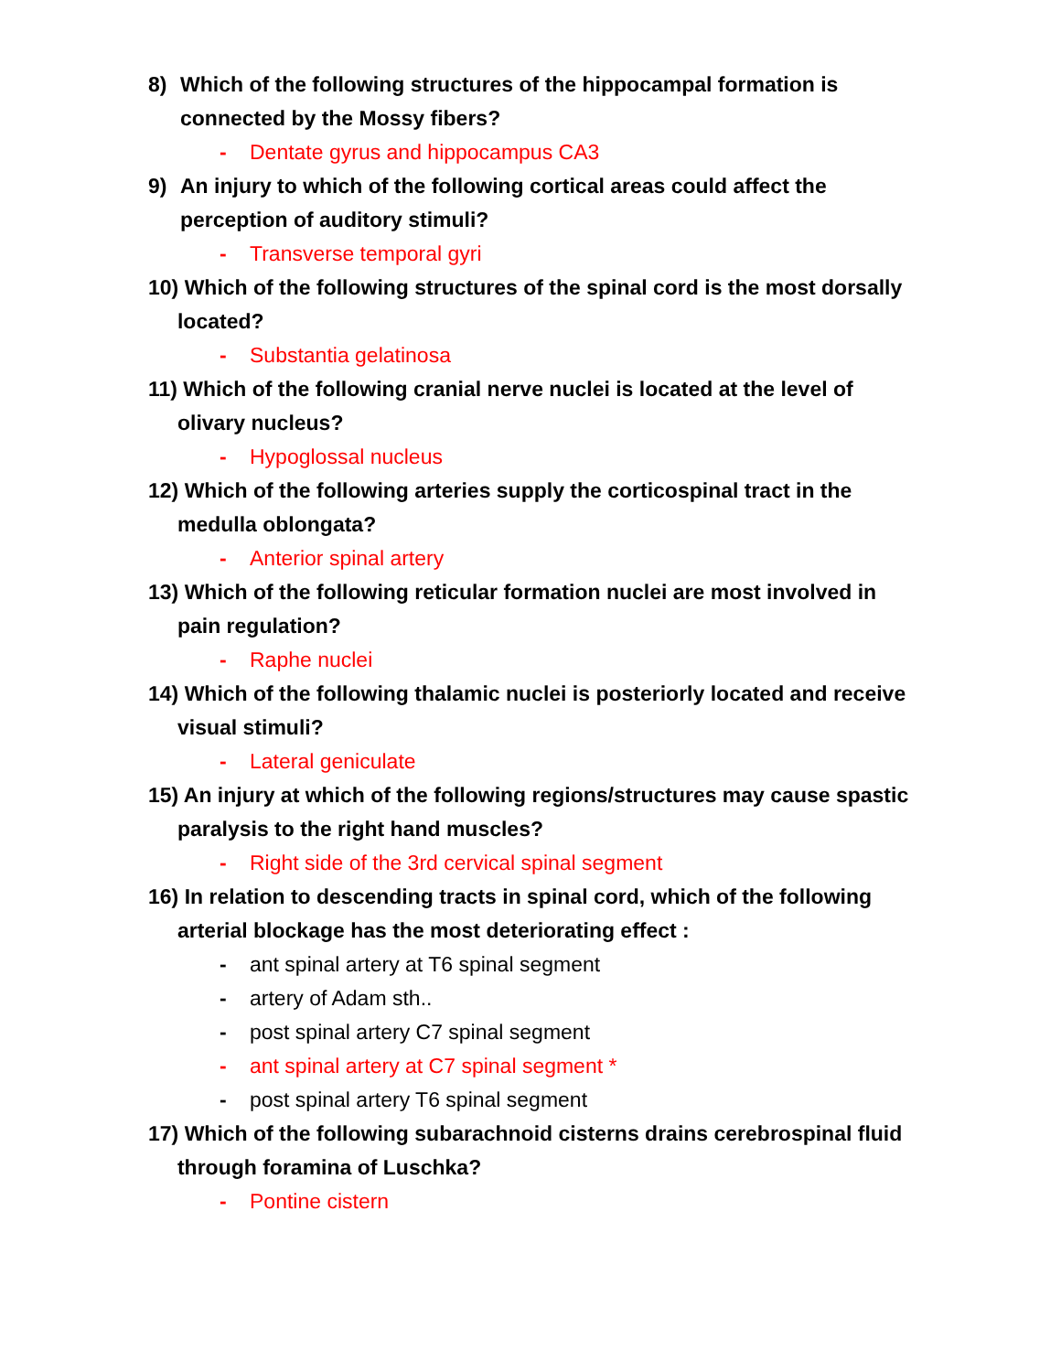8) Which of the following structures of the hippocampal formation is connected by the Mossy fibers?
- Dentate gyrus and hippocampus CA3
9) An injury to which of the following cortical areas could affect the perception of auditory stimuli?
- Transverse temporal gyri
10) Which of the following structures of the spinal cord is the most dorsally
located?
- Substantia gelatinosa
11) Which of the following cranial nerve nuclei is located at the level of
olivary nucleus?
- Hypoglossal nucleus
12) Which of the following arteries supply the corticospinal tract in the
medulla oblongata?
- Anterior spinal artery
13) Which of the following reticular formation nuclei are most involved in
pain regulation?
- Raphe nuclei
14) Which of the following thalamic nuclei is posteriorly located and receive
visual stimuli?
- Lateral geniculate
15) An injury at which of the following regions/structures may cause spastic
paralysis to the right hand muscles?
- Right side of the 3rd cervical spinal segment
16) In relation to descending tracts in spinal cord, which of the following
arterial blockage has the most deteriorating effect :
- ant spinal artery at T6 spinal segment
- artery of Adam sth..
- post spinal artery C7 spinal segment
- ant spinal artery at C7 spinal segment *
- post spinal artery T6 spinal segment
17) Which of the following subarachnoid cisterns drains cerebrospinal fluid
through foramina of Luschka?
- Pontine cistern